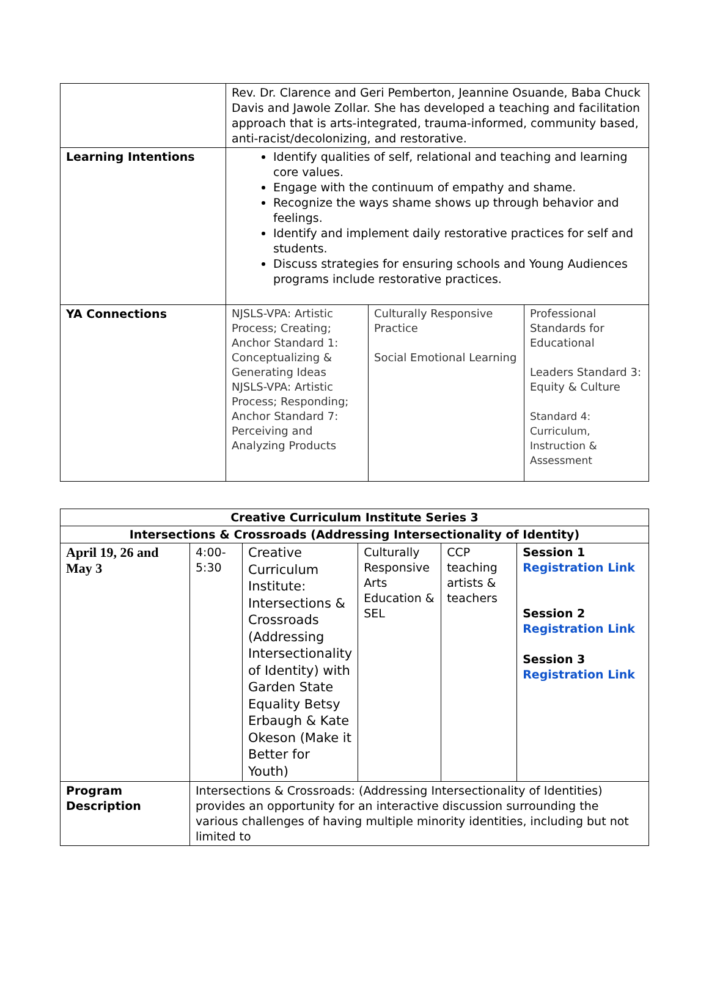| | Rev. Dr. Clarence and Geri Pemberton, Jeannine Osuande, Baba Chuck Davis and Jawole Zollar. She has developed a teaching and facilitation approach that is arts-integrated, trauma-informed, community based, anti-racist/decolonizing, and restorative. | | |
| Learning Intentions | Identify qualities of self, relational and teaching and learning core values. Engage with the continuum of empathy and shame. Recognize the ways shame shows up through behavior and feelings. Identify and implement daily restorative practices for self and students. Discuss strategies for ensuring schools and Young Audiences programs include restorative practices. | | |
| YA Connections | NJSLS-VPA: Artistic Process; Creating; Anchor Standard 1: Conceptualizing & Generating Ideas NJSLS-VPA: Artistic Process; Responding; Anchor Standard 7: Perceiving and Analyzing Products | Culturally Responsive Practice Social Emotional Learning | Professional Standards for Educational Leaders Standard 3: Equity & Culture Standard 4: Curriculum, Instruction & Assessment |
| Creative Curriculum Institute Series 3 | | | | | |
| Intersections & Crossroads (Addressing Intersectionality of Identity) | | | | | |
| April 19, 26 and May 3 | 4:00-5:30 | Creative Curriculum Institute: Intersections & Crossroads (Addressing Intersectionality of Identity) with Garden State Equality Betsy Erbaugh & Kate Okeson (Make it Better for Youth) | Culturally Responsive Arts Education & SEL | CCP teaching artists & teachers | Session 1 Registration Link Session 2 Registration Link Session 3 Registration Link |
| Program Description | Intersections & Crossroads: (Addressing Intersectionality of Identities) provides an opportunity for an interactive discussion surrounding the various challenges of having multiple minority identities, including but not limited to | | | | |